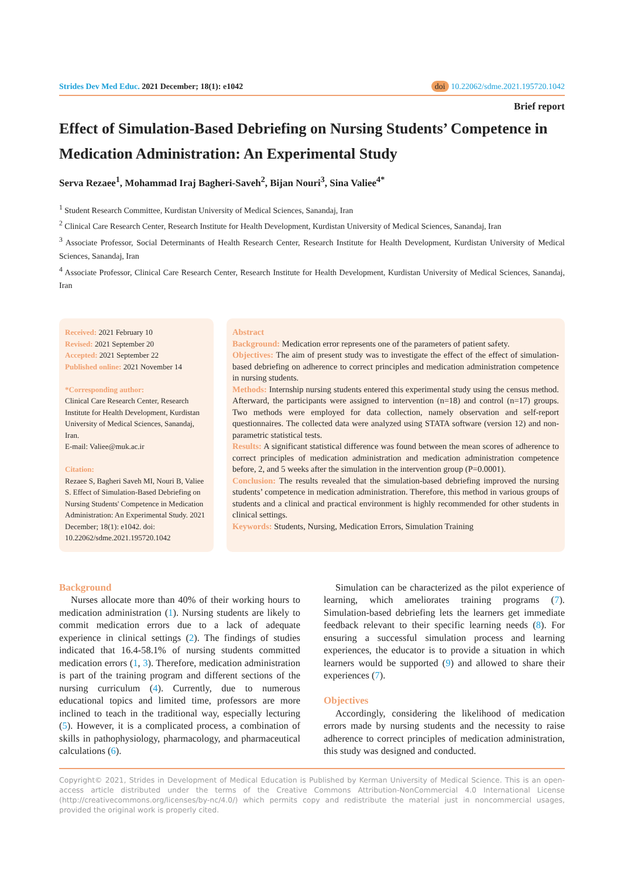Strides Dev Med Educ. 2021 December; 18(1): e1042
doi 10.22062/sdme.2021.195720.1042
Brief report
Effect of Simulation-Based Debriefing on Nursing Students’ Competence in Medication Administration: An Experimental Study
Serva Rezaee<sup>1</sup>, Mohammad Iraj Bagheri-Saveh<sup>2</sup>, Bijan Nouri<sup>3</sup>, Sina Valiee<sup>4*</sup>
<sup>1</sup> Student Research Committee, Kurdistan University of Medical Sciences, Sanandaj, Iran
<sup>2</sup> Clinical Care Research Center, Research Institute for Health Development, Kurdistan University of Medical Sciences, Sanandaj, Iran
<sup>3</sup> Associate Professor, Social Determinants of Health Research Center, Research Institute for Health Development, Kurdistan University of Medical Sciences, Sanandaj, Iran
<sup>4</sup> Associate Professor, Clinical Care Research Center, Research Institute for Health Development, Kurdistan University of Medical Sciences, Sanandaj, Iran
Received: 2021 February 10
Revised: 2021 September 20
Accepted: 2021 September 22
Published online: 2021 November 14
*Corresponding author:
Clinical Care Research Center, Research Institute for Health Development, Kurdistan University of Medical Sciences, Sanandaj, Iran.
E-mail: Valiee@muk.ac.ir
Citation:
Rezaee S, Bagheri Saveh MI, Nouri B, Valiee S. Effect of Simulation-Based Debriefing on Nursing Students' Competence in Medication Administration: An Experimental Study. 2021 December; 18(1): e1042. doi: 10.22062/sdme.2021.195720.1042
Abstract
Background: Medication error represents one of the parameters of patient safety.
Objectives: The aim of present study was to investigate the effect of the effect of simulation-based debriefing on adherence to correct principles and medication administration competence in nursing students.
Methods: Internship nursing students entered this experimental study using the census method. Afterward, the participants were assigned to intervention (n=18) and control (n=17) groups. Two methods were employed for data collection, namely observation and self-report questionnaires. The collected data were analyzed using STATA software (version 12) and non-parametric statistical tests.
Results: A significant statistical difference was found between the mean scores of adherence to correct principles of medication administration and medication administration competence before, 2, and 5 weeks after the simulation in the intervention group (P=0.0001).
Conclusion: The results revealed that the simulation-based debriefing improved the nursing students’ competence in medication administration. Therefore, this method in various groups of students and a clinical and practical environment is highly recommended for other students in clinical settings.
Keywords: Students, Nursing, Medication Errors, Simulation Training
Background
Nurses allocate more than 40% of their working hours to medication administration (1). Nursing students are likely to commit medication errors due to a lack of adequate experience in clinical settings (2). The findings of studies indicated that 16.4-58.1% of nursing students committed medication errors (1, 3). Therefore, medication administration is part of the training program and different sections of the nursing curriculum (4). Currently, due to numerous educational topics and limited time, professors are more inclined to teach in the traditional way, especially lecturing (5). However, it is a complicated process, a combination of skills in pathophysiology, pharmacology, and pharmaceutical calculations (6).
Simulation can be characterized as the pilot experience of learning, which ameliorates training programs (7). Simulation-based debriefing lets the learners get immediate feedback relevant to their specific learning needs (8). For ensuring a successful simulation process and learning experiences, the educator is to provide a situation in which learners would be supported (9) and allowed to share their experiences (7).
Objectives
Accordingly, considering the likelihood of medication errors made by nursing students and the necessity to raise adherence to correct principles of medication administration, this study was designed and conducted.
Copyright© 2021, Strides in Development of Medical Education is Published by Kerman University of Medical Science. This is an open-access article distributed under the terms of the Creative Commons Attribution-NonCommercial 4.0 International License (http://creativecommons.org/licenses/by-nc/4.0/) which permits copy and redistribute the material just in noncommercial usages, provided the original work is properly cited.